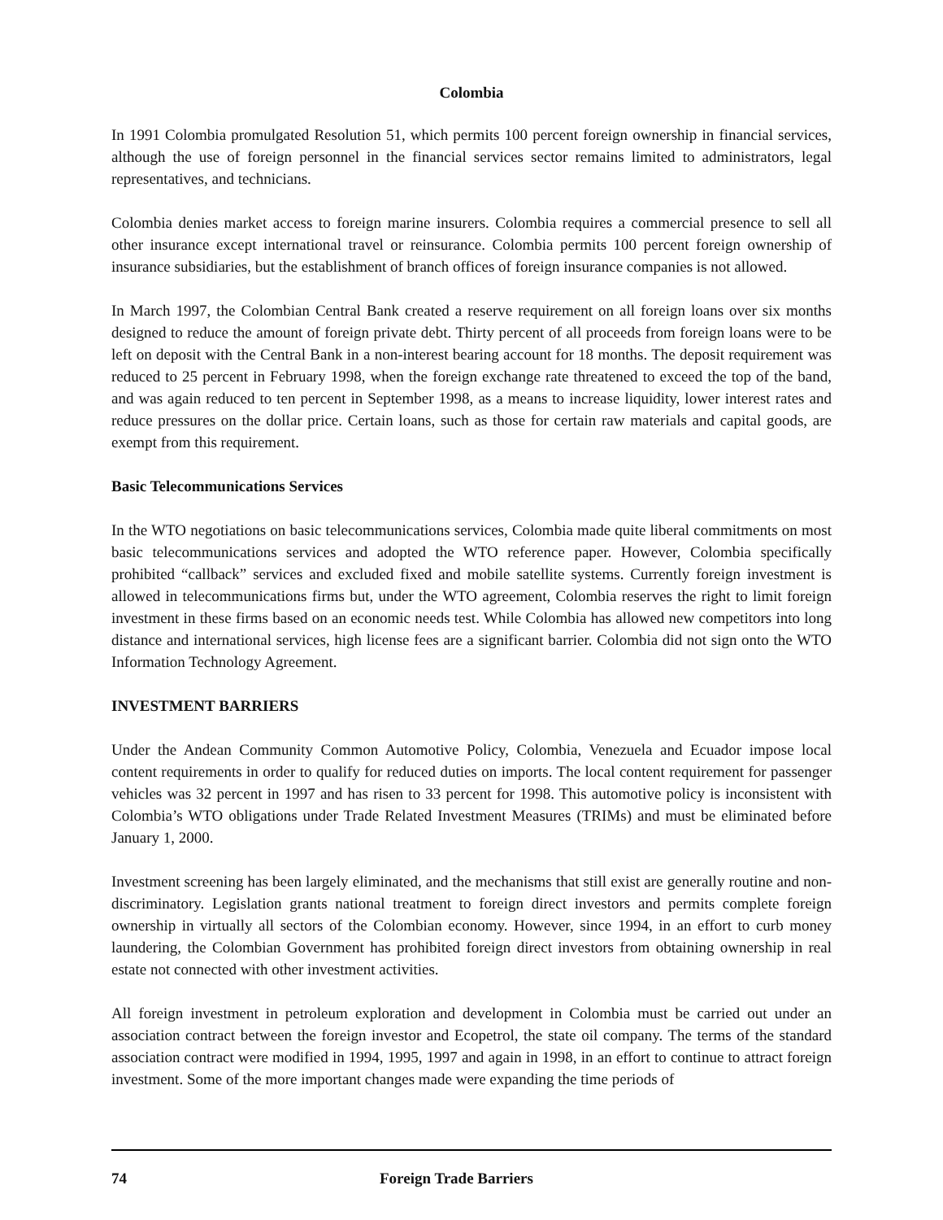Colombia
In 1991 Colombia promulgated Resolution 51, which permits 100 percent foreign ownership in financial services, although the use of foreign personnel in the financial services sector remains limited to administrators, legal representatives, and technicians.
Colombia denies market access to foreign marine insurers. Colombia requires a commercial presence to sell all other insurance except international travel or reinsurance. Colombia permits 100 percent foreign ownership of insurance subsidiaries, but the establishment of branch offices of foreign insurance companies is not allowed.
In March 1997, the Colombian Central Bank created a reserve requirement on all foreign loans over six months designed to reduce the amount of foreign private debt. Thirty percent of all proceeds from foreign loans were to be left on deposit with the Central Bank in a non-interest bearing account for 18 months. The deposit requirement was reduced to 25 percent in February 1998, when the foreign exchange rate threatened to exceed the top of the band, and was again reduced to ten percent in September 1998, as a means to increase liquidity, lower interest rates and reduce pressures on the dollar price. Certain loans, such as those for certain raw materials and capital goods, are exempt from this requirement.
Basic Telecommunications Services
In the WTO negotiations on basic telecommunications services, Colombia made quite liberal commitments on most basic telecommunications services and adopted the WTO reference paper. However, Colombia specifically prohibited “callback” services and excluded fixed and mobile satellite systems. Currently foreign investment is allowed in telecommunications firms but, under the WTO agreement, Colombia reserves the right to limit foreign investment in these firms based on an economic needs test. While Colombia has allowed new competitors into long distance and international services, high license fees are a significant barrier. Colombia did not sign onto the WTO Information Technology Agreement.
INVESTMENT BARRIERS
Under the Andean Community Common Automotive Policy, Colombia, Venezuela and Ecuador impose local content requirements in order to qualify for reduced duties on imports. The local content requirement for passenger vehicles was 32 percent in 1997 and has risen to 33 percent for 1998. This automotive policy is inconsistent with Colombia’s WTO obligations under Trade Related Investment Measures (TRIMs) and must be eliminated before January 1, 2000.
Investment screening has been largely eliminated, and the mechanisms that still exist are generally routine and non-discriminatory. Legislation grants national treatment to foreign direct investors and permits complete foreign ownership in virtually all sectors of the Colombian economy. However, since 1994, in an effort to curb money laundering, the Colombian Government has prohibited foreign direct investors from obtaining ownership in real estate not connected with other investment activities.
All foreign investment in petroleum exploration and development in Colombia must be carried out under an association contract between the foreign investor and Ecopetrol, the state oil company. The terms of the standard association contract were modified in 1994, 1995, 1997 and again in 1998, in an effort to continue to attract foreign investment. Some of the more important changes made were expanding the time periods of
74 Foreign Trade Barriers